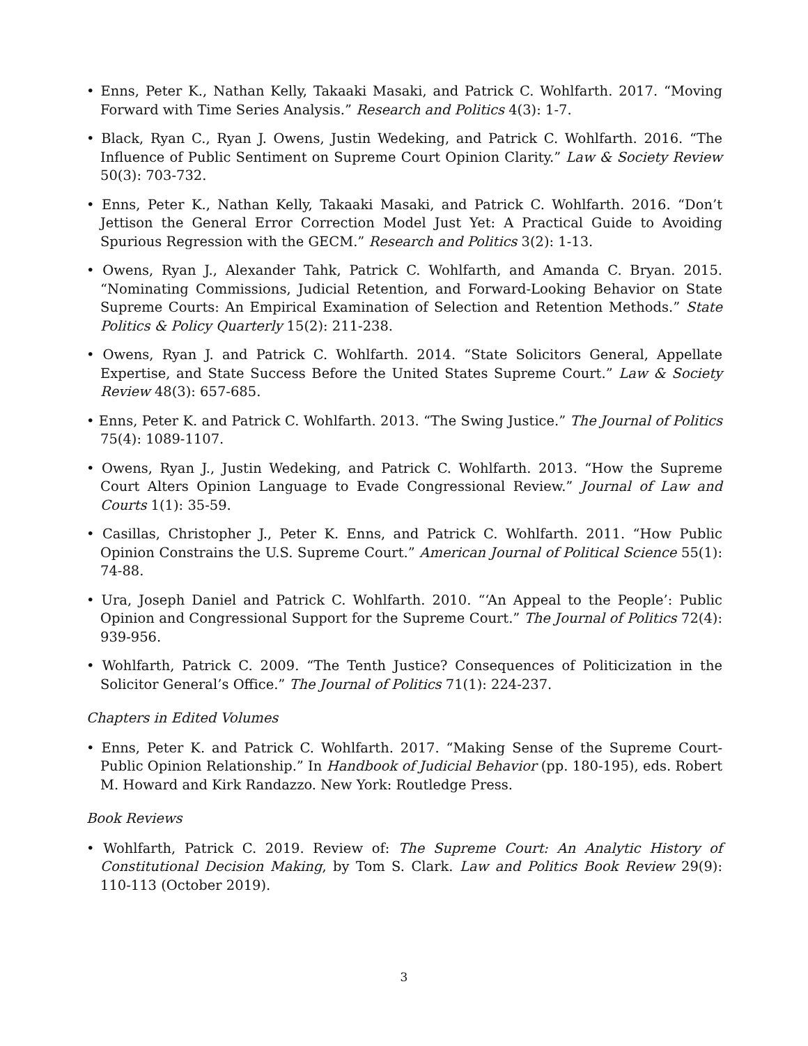• Enns, Peter K., Nathan Kelly, Takaaki Masaki, and Patrick C. Wohlfarth. 2017. “Moving Forward with Time Series Analysis.” Research and Politics 4(3): 1-7.
• Black, Ryan C., Ryan J. Owens, Justin Wedeking, and Patrick C. Wohlfarth. 2016. “The Influence of Public Sentiment on Supreme Court Opinion Clarity.” Law & Society Review 50(3): 703-732.
• Enns, Peter K., Nathan Kelly, Takaaki Masaki, and Patrick C. Wohlfarth. 2016. “Don’t Jettison the General Error Correction Model Just Yet: A Practical Guide to Avoiding Spurious Regression with the GECM.” Research and Politics 3(2): 1-13.
• Owens, Ryan J., Alexander Tahk, Patrick C. Wohlfarth, and Amanda C. Bryan. 2015. “Nominating Commissions, Judicial Retention, and Forward-Looking Behavior on State Supreme Courts: An Empirical Examination of Selection and Retention Methods.” State Politics & Policy Quarterly 15(2): 211-238.
• Owens, Ryan J. and Patrick C. Wohlfarth. 2014. “State Solicitors General, Appellate Expertise, and State Success Before the United States Supreme Court.” Law & Society Review 48(3): 657-685.
• Enns, Peter K. and Patrick C. Wohlfarth. 2013. “The Swing Justice.” The Journal of Politics 75(4): 1089-1107.
• Owens, Ryan J., Justin Wedeking, and Patrick C. Wohlfarth. 2013. “How the Supreme Court Alters Opinion Language to Evade Congressional Review.” Journal of Law and Courts 1(1): 35-59.
• Casillas, Christopher J., Peter K. Enns, and Patrick C. Wohlfarth. 2011. “How Public Opinion Constrains the U.S. Supreme Court.” American Journal of Political Science 55(1): 74-88.
• Ura, Joseph Daniel and Patrick C. Wohlfarth. 2010. “‘An Appeal to the People’: Public Opinion and Congressional Support for the Supreme Court.” The Journal of Politics 72(4): 939-956.
• Wohlfarth, Patrick C. 2009. “The Tenth Justice? Consequences of Politicization in the Solicitor General’s Office.” The Journal of Politics 71(1): 224-237.
Chapters in Edited Volumes
• Enns, Peter K. and Patrick C. Wohlfarth. 2017. “Making Sense of the Supreme Court-Public Opinion Relationship.” In Handbook of Judicial Behavior (pp. 180-195), eds. Robert M. Howard and Kirk Randazzo. New York: Routledge Press.
Book Reviews
• Wohlfarth, Patrick C. 2019. Review of: The Supreme Court: An Analytic History of Constitutional Decision Making, by Tom S. Clark. Law and Politics Book Review 29(9): 110-113 (October 2019).
3